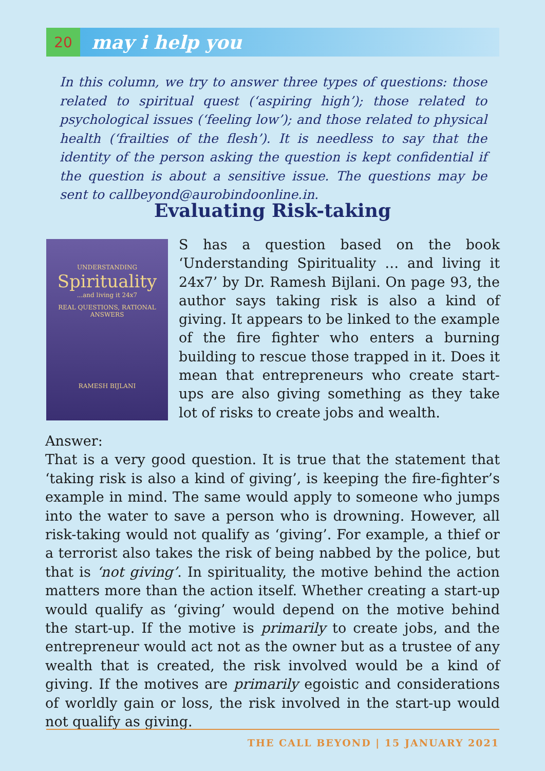20
may i help you
In this column, we try to answer three types of questions: those related to spiritual quest (‘aspiring high’); those related to psychological issues (‘feeling low’); and those related to physical health (‘frailties of the flesh’). It is needless to say that the identity of the person asking the question is kept confidential if the question is about a sensitive issue. The questions may be sent to callbeyond@aurobindoonline.in.
Evaluating Risk-taking
UNDERSTANDING
Spirituality
...and living it 24x7
REAL QUESTIONS, RATIONAL ANSWERS
RAMESH BIJLANI
S has a question based on the book ‘Understanding Spirituality … and living it 24x7’ by Dr. Ramesh Bijlani. On page 93, the author says taking risk is also a kind of giving. It appears to be linked to the example of the fire fighter who enters a burning building to rescue those trapped in it. Does it mean that entrepreneurs who create start-ups are also giving something as they take lot of risks to create jobs and wealth.
Answer:
That is a very good question. It is true that the statement that ‘taking risk is also a kind of giving’, is keeping the fire-fighter’s example in mind. The same would apply to someone who jumps into the water to save a person who is drowning. However, all risk-taking would not qualify as ‘giving’. For example, a thief or a terrorist also takes the risk of being nabbed by the police, but that is ‘not giving’. In spirituality, the motive behind the action matters more than the action itself. Whether creating a start-up would qualify as ‘giving’ would depend on the motive behind the start-up. If the motive is primarily to create jobs, and the entrepreneur would act not as the owner but as a trustee of any wealth that is created, the risk involved would be a kind of giving. If the motives are primarily egoistic and considerations of worldly gain or loss, the risk involved in the start-up would not qualify as giving.
THE CALL BEYOND | 15 JANUARY 2021